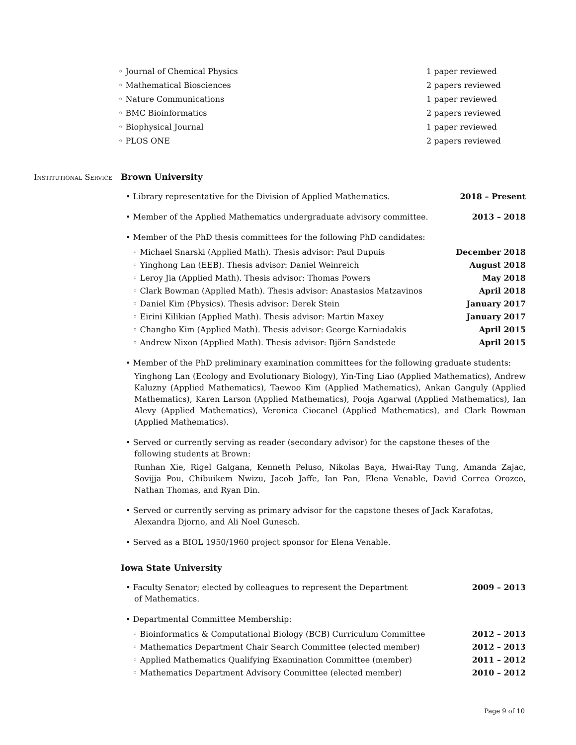◦ Journal of Chemical Physics 1 paper reviewed
◦ Mathematical Biosciences 2 papers reviewed
◦ Nature Communications 1 paper reviewed
◦ BMC Bioinformatics 2 papers reviewed
◦ Biophysical Journal 1 paper reviewed
◦ PLOS ONE 2 papers reviewed
Institutional Service
Brown University
• Library representative for the Division of Applied Mathematics. 2018 – Present
• Member of the Applied Mathematics undergraduate advisory committee. 2013 – 2018
• Member of the PhD thesis committees for the following PhD candidates:
◦ Michael Snarski (Applied Math). Thesis advisor: Paul Dupuis December 2018
◦ Yinghong Lan (EEB). Thesis advisor: Daniel Weinreich August 2018
◦ Leroy Jia (Applied Math). Thesis advisor: Thomas Powers May 2018
◦ Clark Bowman (Applied Math). Thesis advisor: Anastasios Matzavinos April 2018
◦ Daniel Kim (Physics). Thesis advisor: Derek Stein January 2017
◦ Eirini Kilikian (Applied Math). Thesis advisor: Martin Maxey January 2017
◦ Changho Kim (Applied Math). Thesis advisor: George Karniadakis April 2015
◦ Andrew Nixon (Applied Math). Thesis advisor: Björn Sandstede April 2015
• Member of the PhD preliminary examination committees for the following graduate students:
Yinghong Lan (Ecology and Evolutionary Biology), Yin-Ting Liao (Applied Mathematics), Andrew Kaluzny (Applied Mathematics), Taewoo Kim (Applied Mathematics), Ankan Ganguly (Applied Mathematics), Karen Larson (Applied Mathematics), Pooja Agarwal (Applied Mathematics), Ian Alevy (Applied Mathematics), Veronica Ciocanel (Applied Mathematics), and Clark Bowman (Applied Mathematics).
• Served or currently serving as reader (secondary advisor) for the capstone theses of the following students at Brown:
Runhan Xie, Rigel Galgana, Kenneth Peluso, Nikolas Baya, Hwai-Ray Tung, Amanda Zajac, Sovijja Pou, Chibuikem Nwizu, Jacob Jaffe, Ian Pan, Elena Venable, David Correa Orozco, Nathan Thomas, and Ryan Din.
• Served or currently serving as primary advisor for the capstone theses of Jack Karafotas, Alexandra Djorno, and Ali Noel Gunesch.
• Served as a BIOL 1950/1960 project sponsor for Elena Venable.
Iowa State University
• Faculty Senator; elected by colleagues to represent the Department
of Mathematics. 2009 – 2013
• Departmental Committee Membership:
◦ Bioinformatics & Computational Biology (BCB) Curriculum Committee 2012 – 2013
◦ Mathematics Department Chair Search Committee (elected member) 2012 – 2013
◦ Applied Mathematics Qualifying Examination Committee (member) 2011 – 2012
◦ Mathematics Department Advisory Committee (elected member) 2010 – 2012
Page 9 of 10